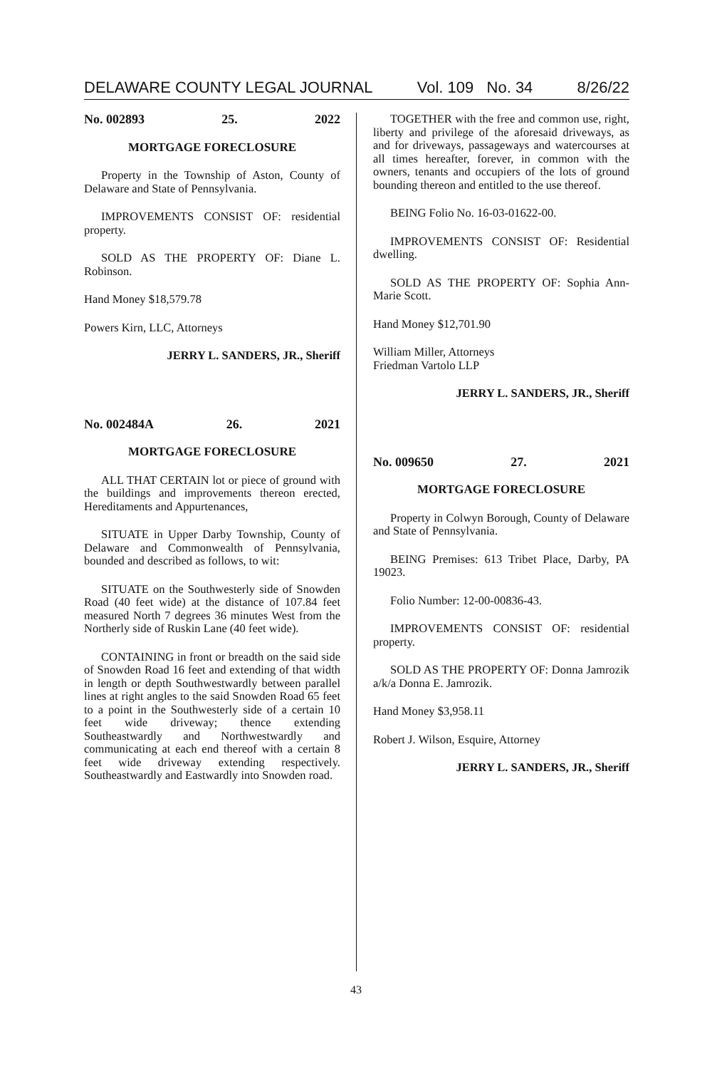DELAWARE COUNTY LEGAL JOURNAL Vol. 109 No. 34 8/26/22
No. 002893 25. 2022
MORTGAGE FORECLOSURE
Property in the Township of Aston, County of Delaware and State of Pennsylvania.
IMPROVEMENTS CONSIST OF: residential property.
SOLD AS THE PROPERTY OF: Diane L. Robinson.
Hand Money $18,579.78
Powers Kirn, LLC, Attorneys
JERRY L. SANDERS, JR., Sheriff
No. 002484A 26. 2021
MORTGAGE FORECLOSURE
ALL THAT CERTAIN lot or piece of ground with the buildings and improvements thereon erected, Hereditaments and Appurtenances,
SITUATE in Upper Darby Township, County of Delaware and Commonwealth of Pennsylvania, bounded and described as follows, to wit:
SITUATE on the Southwesterly side of Snowden Road (40 feet wide) at the distance of 107.84 feet measured North 7 degrees 36 minutes West from the Northerly side of Ruskin Lane (40 feet wide).
CONTAINING in front or breadth on the said side of Snowden Road 16 feet and extending of that width in length or depth Southwestwardly between parallel lines at right angles to the said Snowden Road 65 feet to a point in the Southwesterly side of a certain 10 feet wide driveway; thence extending Southeastwardly and Northwestwardly and communicating at each end thereof with a certain 8 feet wide driveway extending respectively. Southeastwardly and Eastwardly into Snowden road.
TOGETHER with the free and common use, right, liberty and privilege of the aforesaid driveways, as and for driveways, passageways and watercourses at all times hereafter, forever, in common with the owners, tenants and occupiers of the lots of ground bounding thereon and entitled to the use thereof.
BEING Folio No. 16-03-01622-00.
IMPROVEMENTS CONSIST OF: Residential dwelling.
SOLD AS THE PROPERTY OF: Sophia Ann-Marie Scott.
Hand Money $12,701.90
William Miller, Attorneys
Friedman Vartolo LLP
JERRY L. SANDERS, JR., Sheriff
No. 009650 27. 2021
MORTGAGE FORECLOSURE
Property in Colwyn Borough, County of Delaware and State of Pennsylvania.
BEING Premises: 613 Tribet Place, Darby, PA 19023.
Folio Number: 12-00-00836-43.
IMPROVEMENTS CONSIST OF: residential property.
SOLD AS THE PROPERTY OF: Donna Jamrozik a/k/a Donna E. Jamrozik.
Hand Money $3,958.11
Robert J. Wilson, Esquire, Attorney
JERRY L. SANDERS, JR., Sheriff
43